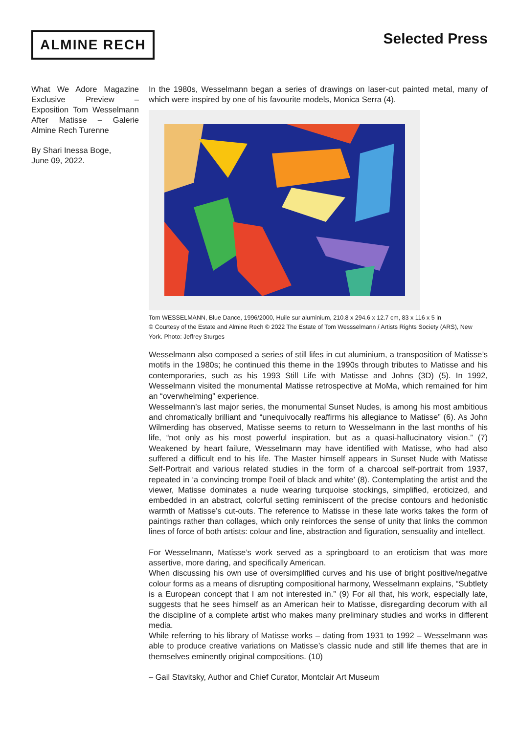ALMINE RECH
Selected Press
What We Adore Magazine Exclusive Preview – Exposition Tom Wesselmann After Matisse – Galerie Almine Rech Turenne
By Shari Inessa Boge,
June 09, 2022.
In the 1980s, Wesselmann began a series of drawings on laser-cut painted metal, many of which were inspired by one of his favourite models, Monica Serra (4).
Tom WESSELMANN, Blue Dance, 1996/2000, Huile sur aluminium, 210.8 x 294.6 x 12.7 cm, 83 x 116 x 5 in
© Courtesy of the Estate and Almine Rech © 2022 The Estate of Tom Wessselmann / Artists Rights Society (ARS), New York. Photo: Jeffrey Sturges
Wesselmann also composed a series of still lifes in cut aluminium, a transposition of Matisse’s motifs in the 1980s; he continued this theme in the 1990s through tributes to Matisse and his contemporaries, such as his 1993 Still Life with Matisse and Johns (3D) (5). In 1992, Wesselmann visited the monumental Matisse retrospective at MoMa, which remained for him an “overwhelming” experience.
Wesselmann’s last major series, the monumental Sunset Nudes, is among his most ambitious and chromatically brilliant and “unequivocally reaffirms his allegiance to Matisse” (6). As John Wilmerding has observed, Matisse seems to return to Wesselmann in the last months of his life, “not only as his most powerful inspiration, but as a quasi-hallucinatory vision.” (7) Weakened by heart failure, Wesselmann may have identified with Matisse, who had also suffered a difficult end to his life. The Master himself appears in Sunset Nude with Matisse Self-Portrait and various related studies in the form of a charcoal self-portrait from 1937, repeated in ‘a convincing trompe l’oeil of black and white’ (8). Contemplating the artist and the viewer, Matisse dominates a nude wearing turquoise stockings, simplified, eroticized, and embedded in an abstract, colorful setting reminiscent of the precise contours and hedonistic warmth of Matisse’s cut-outs. The reference to Matisse in these late works takes the form of paintings rather than collages, which only reinforces the sense of unity that links the common lines of force of both artists: colour and line, abstraction and figuration, sensuality and intellect.
For Wesselmann, Matisse’s work served as a springboard to an eroticism that was more assertive, more daring, and specifically American.
When discussing his own use of oversimplified curves and his use of bright positive/negative colour forms as a means of disrupting compositional harmony, Wesselmann explains, “Subtlety is a European concept that I am not interested in.” (9) For all that, his work, especially late, suggests that he sees himself as an American heir to Matisse, disregarding decorum with all the discipline of a complete artist who makes many preliminary studies and works in different media.
While referring to his library of Matisse works – dating from 1931 to 1992 – Wesselmann was able to produce creative variations on Matisse’s classic nude and still life themes that are in themselves eminently original compositions. (10)
– Gail Stavitsky, Author and Chief Curator, Montclair Art Museum